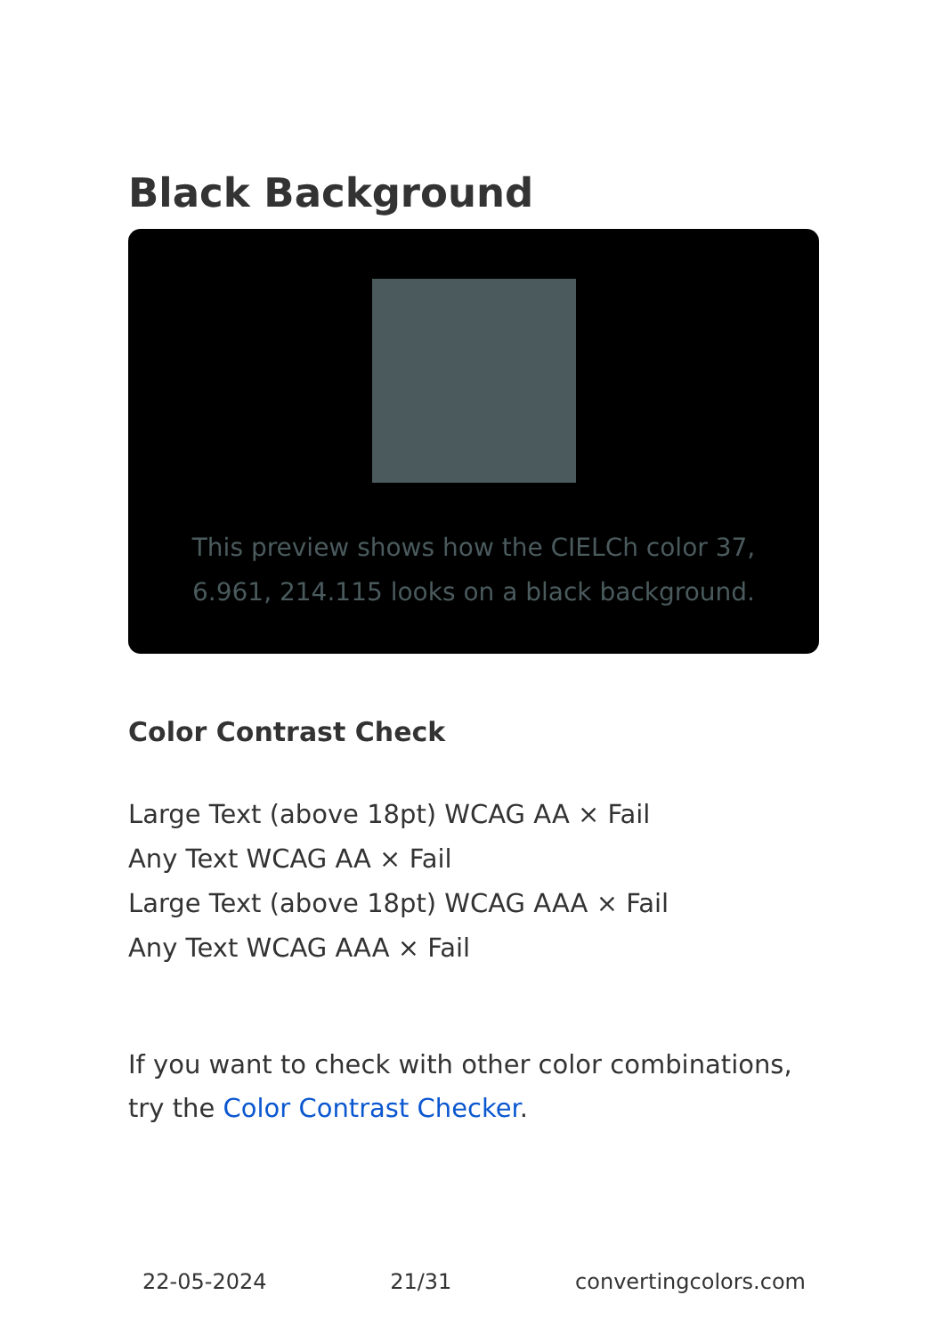Black Background
This preview shows how the CIELCh color 37, 6.961, 214.115 looks on a black background.
Color Contrast Check
Large Text (above 18pt) WCAG AA × Fail
Any Text WCAG AA × Fail
Large Text (above 18pt) WCAG AAA × Fail
Any Text WCAG AAA × Fail
If you want to check with other color combinations, try the Color Contrast Checker.
22-05-2024 21/31 convertingcolors.com